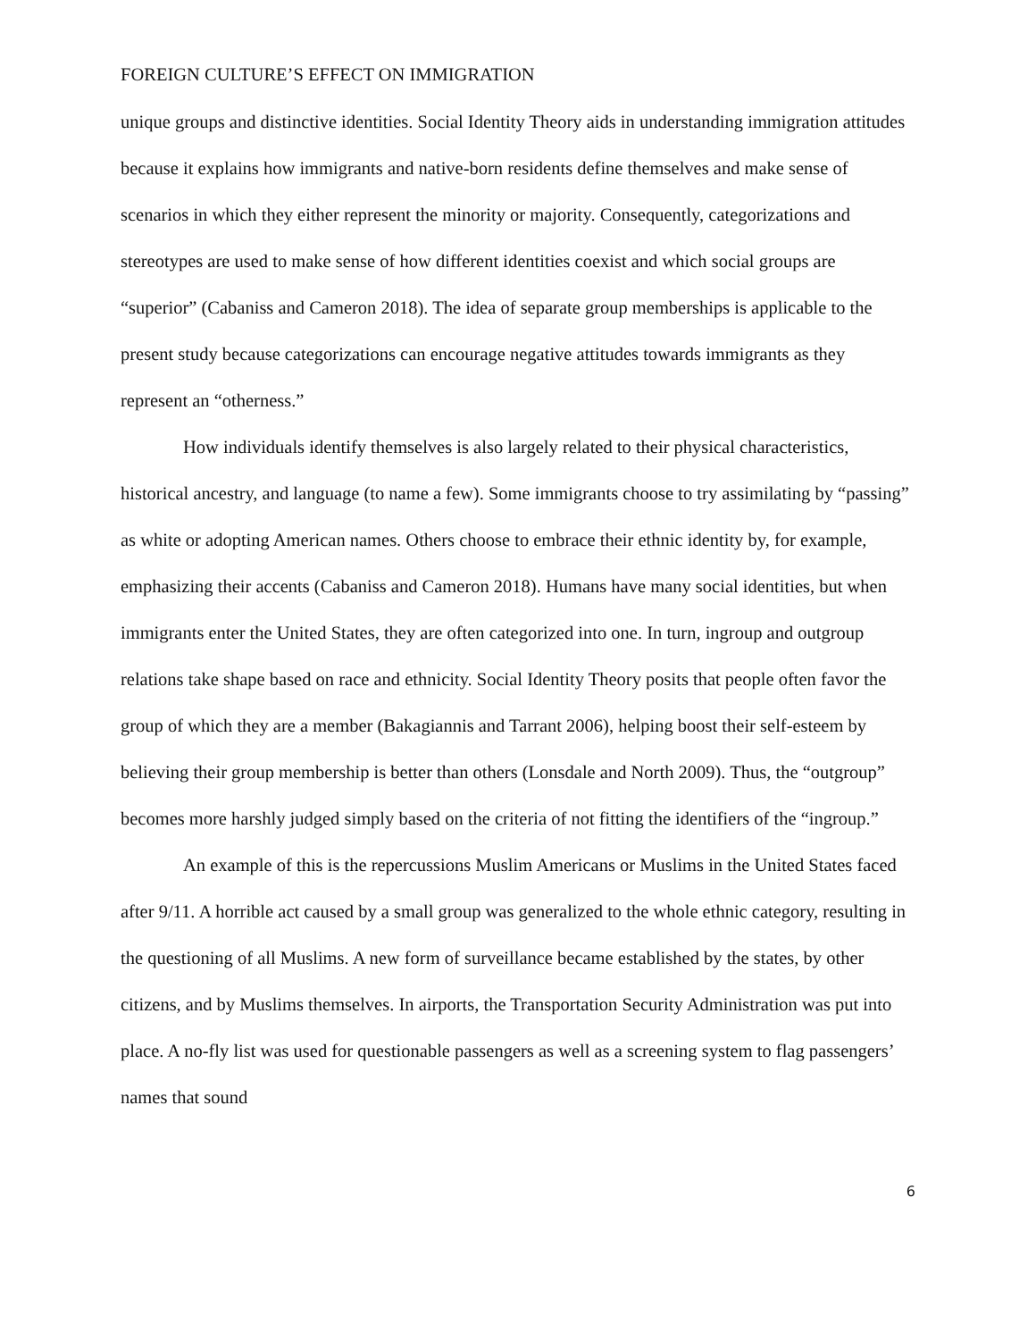FOREIGN CULTURE’S EFFECT ON IMMIGRATION
unique groups and distinctive identities. Social Identity Theory aids in understanding immigration attitudes because it explains how immigrants and native-born residents define themselves and make sense of scenarios in which they either represent the minority or majority. Consequently, categorizations and stereotypes are used to make sense of how different identities coexist and which social groups are “superior” (Cabaniss and Cameron 2018). The idea of separate group memberships is applicable to the present study because categorizations can encourage negative attitudes towards immigrants as they represent an “otherness.”
How individuals identify themselves is also largely related to their physical characteristics, historical ancestry, and language (to name a few). Some immigrants choose to try assimilating by “passing” as white or adopting American names. Others choose to embrace their ethnic identity by, for example, emphasizing their accents (Cabaniss and Cameron 2018). Humans have many social identities, but when immigrants enter the United States, they are often categorized into one. In turn, ingroup and outgroup relations take shape based on race and ethnicity. Social Identity Theory posits that people often favor the group of which they are a member (Bakagiannis and Tarrant 2006), helping boost their self-esteem by believing their group membership is better than others (Lonsdale and North 2009). Thus, the “outgroup” becomes more harshly judged simply based on the criteria of not fitting the identifiers of the “ingroup.”
An example of this is the repercussions Muslim Americans or Muslims in the United States faced after 9/11. A horrible act caused by a small group was generalized to the whole ethnic category, resulting in the questioning of all Muslims. A new form of surveillance became established by the states, by other citizens, and by Muslims themselves. In airports, the Transportation Security Administration was put into place. A no-fly list was used for questionable passengers as well as a screening system to flag passengers’ names that sound
6